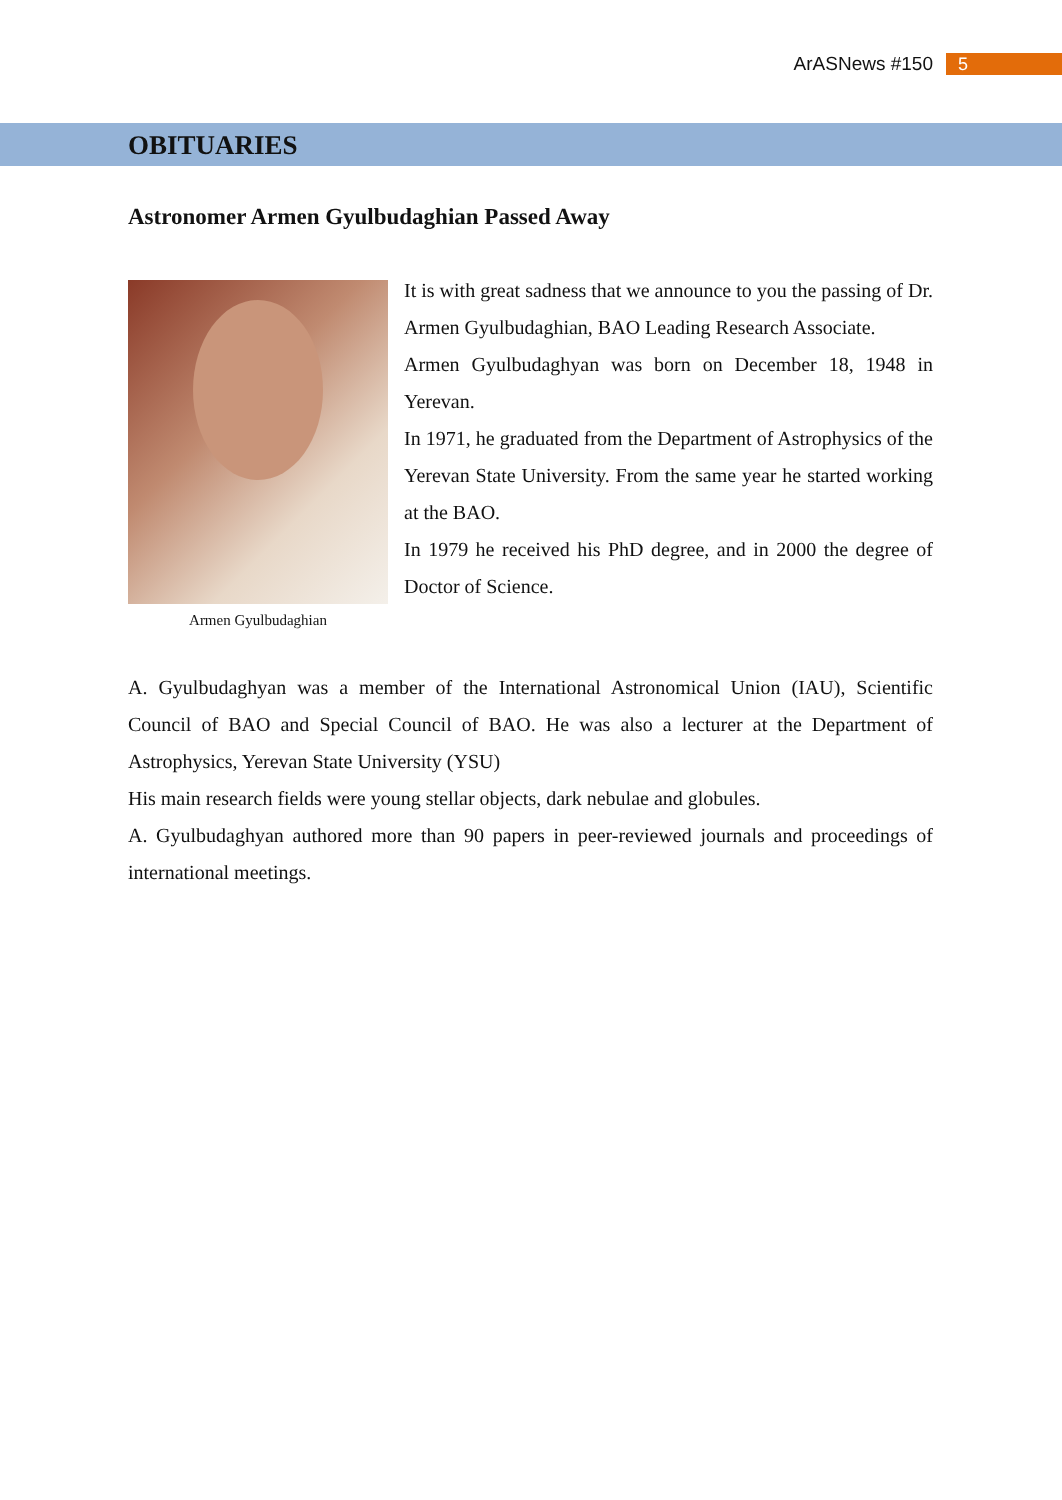ArASNews #150 5
OBITUARIES
Astronomer Armen Gyulbudaghian Passed Away
Armen Gyulbudaghian
It is with great sadness that we announce to you the passing of Dr. Armen Gyulbudaghian, BAO Leading Research Associate.
Armen Gyulbudaghyan was born on December 18, 1948 in Yerevan.
In 1971, he graduated from the Department of Astrophysics of the Yerevan State University. From the same year he started working at the BAO.
In 1979 he received his PhD degree, and in 2000 the degree of Doctor of Science.
A. Gyulbudaghyan was a member of the International Astronomical Union (IAU), Scientific Council of BAO and Special Council of BAO. He was also a lecturer at the Department of Astrophysics, Yerevan State University (YSU)
His main research fields were young stellar objects, dark nebulae and globules.
A. Gyulbudaghyan authored more than 90 papers in peer-reviewed journals and proceedings of international meetings.